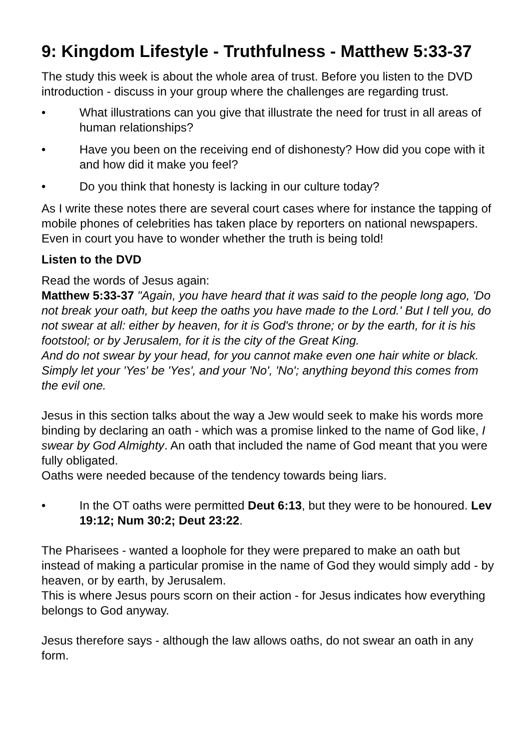9: Kingdom Lifestyle - Truthfulness - Matthew 5:33-37
The study this week is about the whole area of trust. Before you listen to the DVD introduction - discuss in your group where the challenges are regarding trust.
• What illustrations can you give that illustrate the need for trust in all areas of human relationships?
• Have you been on the receiving end of dishonesty? How did you cope with it and how did it make you feel?
• Do you think that honesty is lacking in our culture today?
As I write these notes there are several court cases where for instance the tapping of mobile phones of celebrities has taken place by reporters on national newspapers. Even in court you have to wonder whether the truth is being told!
Listen to the DVD
Read the words of Jesus again:
Matthew 5:33-37 "Again, you have heard that it was said to the people long ago, 'Do not break your oath, but keep the oaths you have made to the Lord.' But I tell you, do not swear at all: either by heaven, for it is God's throne; or by the earth, for it is his footstool; or by Jerusalem, for it is the city of the Great King.
And do not swear by your head, for you cannot make even one hair white or black. Simply let your 'Yes' be 'Yes', and your 'No', 'No'; anything beyond this comes from the evil one.
Jesus in this section talks about the way a Jew would seek to make his words more binding by declaring an oath - which was a promise linked to the name of God like, I swear by God Almighty. An oath that included the name of God meant that you were fully obligated.
Oaths were needed because of the tendency towards being liars.
• In the OT oaths were permitted Deut 6:13, but they were to be honoured. Lev 19:12; Num 30:2; Deut 23:22.
The Pharisees - wanted a loophole for they were prepared to make an oath but instead of making a particular promise in the name of God they would simply add - by heaven, or by earth, by Jerusalem.
This is where Jesus pours scorn on their action - for Jesus indicates how everything belongs to God anyway.
Jesus therefore says - although the law allows oaths, do not swear an oath in any form.